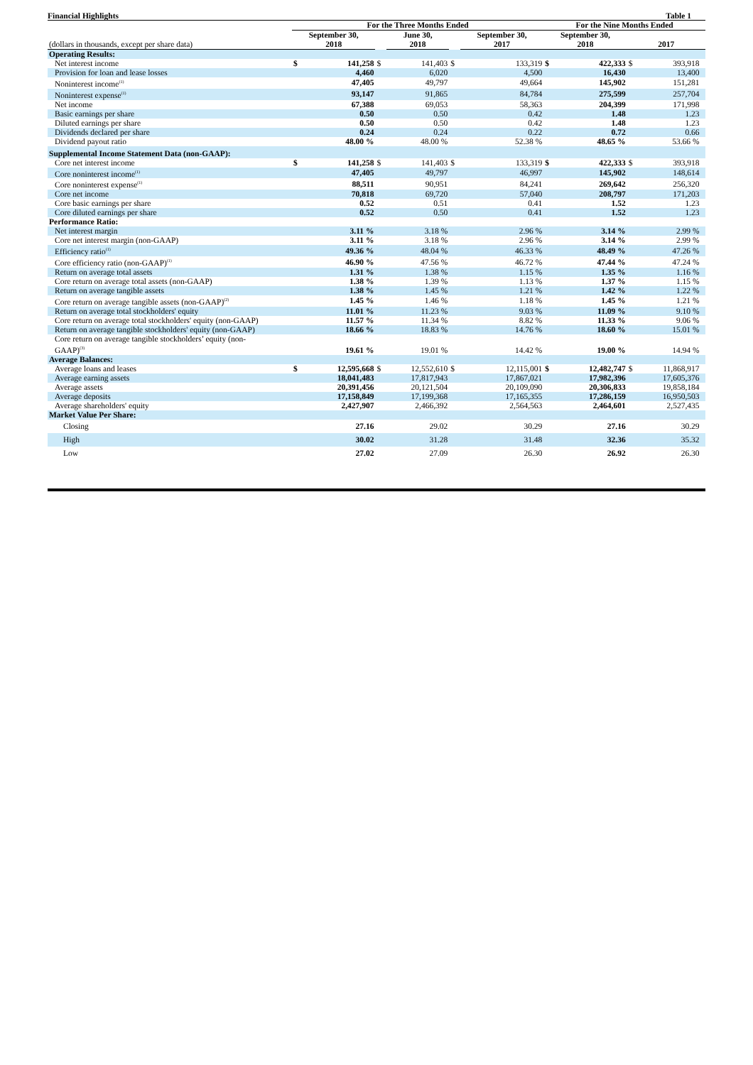Financial Highlights Table 1
| | For the Three Months Ended | | | | | | For the Nine Months Ended | | | | |
| --- | --- | --- | --- | --- | --- | --- | --- | --- | --- | --- | --- |
| (dollars in thousands, except per share data) | September 30, 2018 | | | June 30, 2018 | | September 30, 2017 | September 30, 2018 | | 2017 | | |
| Operating Results: | | | | | | | | | | | |
| Net interest income | $ | 141,258 | $ | 141,403 | $ | 133,319 | $ | 422,333 | $ | 393,918 | |
| Provision for loan and lease losses | | 4,460 | | 6,020 | | 4,500 | | 16,430 | | 13,400 | |
| Noninterest income<sup>(1)</sup> | | 47,405 | | 49,797 | | 49,664 | | 145,902 | | 151,281 | |
| Noninterest expense<sup>(1)</sup> | | 93,147 | | 91,865 | | 84,784 | | 275,599 | | 257,704 | |
| Net income | | 67,388 | | 69,053 | | 58,363 | | 204,399 | | 171,998 | |
| Basic earnings per share | | 0.50 | | 0.50 | | 0.42 | | 1.48 | | 1.23 | |
| Diluted earnings per share | | 0.50 | | 0.50 | | 0.42 | | 1.48 | | 1.23 | |
| Dividends declared per share | | 0.24 | | 0.24 | | 0.22 | | 0.72 | | 0.66 | |
| Dividend payout ratio | | 48.00 % | | 48.00 % | | 52.38 % | | 48.65 % | | 53.66 % | |
| Supplemental Income Statement Data (non-GAAP): | | | | | | | | | | | |
| Core net interest income | $ | 141,258 | $ | 141,403 | $ | 133,319 | $ | 422,333 | $ | 393,918 | |
| Core noninterest income<sup>(1)</sup> | | 47,405 | | 49,797 | | 46,997 | | 145,902 | | 148,614 | |
| Core noninterest expense<sup>(1)</sup> | | 88,511 | | 90,951 | | 84,241 | | 269,642 | | 256,320 | |
| Core net income | | 70,818 | | 69,720 | | 57,040 | | 208,797 | | 171,203 | |
| Core basic earnings per share | | 0.52 | | 0.51 | | 0.41 | | 1.52 | | 1.23 | |
| Core diluted earnings per share | | 0.52 | | 0.50 | | 0.41 | | 1.52 | | 1.23 | |
| Performance Ratio: | | | | | | | | | | | |
| Net interest margin | | 3.11 % | | 3.18 % | | 2.96 % | | 3.14 % | | 2.99 % | |
| Core net interest margin (non-GAAP) | | 3.11 % | | 3.18 % | | 2.96 % | | 3.14 % | | 2.99 % | |
| Efficiency ratio<sup>(1)</sup> | | 49.36 % | | 48.04 % | | 46.33 % | | 48.49 % | | 47.26 % | |
| Core efficiency ratio (non-GAAP)<sup>(1)</sup> | | 46.90 % | | 47.56 % | | 46.72 % | | 47.44 % | | 47.24 % | |
| Return on average total assets | | 1.31 % | | 1.38 % | | 1.15 % | | 1.35 % | | 1.16 % | |
| Core return on average total assets (non-GAAP) | | 1.38 % | | 1.39 % | | 1.13 % | | 1.37 % | | 1.15 % | |
| Return on average tangible assets | | 1.38 % | | 1.45 % | | 1.21 % | | 1.42 % | | 1.22 % | |
| Core return on average tangible assets (non-GAAP)<sup>(2)</sup> | | 1.45 % | | 1.46 % | | 1.18 % | | 1.45 % | | 1.21 % | |
| Return on average total stockholders' equity | | 11.01 % | | 11.23 % | | 9.03 % | | 11.09 % | | 9.10 % | |
| Core return on average total stockholders' equity (non-GAAP) | | 11.57 % | | 11.34 % | | 8.82 % | | 11.33 % | | 9.06 % | |
| Return on average tangible stockholders' equity (non-GAAP) | | 18.66 % | | 18.83 % | | 14.76 % | | 18.60 % | | 15.01 % | |
| Core return on average tangible stockholders’ equity (non- GAAP)<sup>(3)</sup> | | 19.61 % | | 19.01 % | | 14.42 % | | 19.00 % | | 14.94 % | |
| Average Balances: | | | | | | | | | | | |
| Average loans and leases | $ | 12,595,668 | $ | 12,552,610 | $ | 12,115,001 | $ | 12,482,747 | $ | 11,868,917 | |
| Average earning assets | | 18,041,483 | | 17,817,943 | | 17,867,021 | | 17,982,396 | | 17,605,376 | |
| Average assets | | 20,391,456 | | 20,121,504 | | 20,109,090 | | 20,306,833 | | 19,858,184 | |
| Average deposits | | 17,158,849 | | 17,199,368 | | 17,165,355 | | 17,286,159 | | 16,950,503 | |
| Average shareholders' equity | | 2,427,907 | | 2,466,392 | | 2,564,563 | | 2,464,601 | | 2,527,435 | |
| Market Value Per Share: | | | | | | | | | | | |
| Closing | | 27.16 | | 29.02 | | 30.29 | | 27.16 | | 30.29 | |
| High | | 30.02 | | 31.28 | | 31.48 | | 32.36 | | 35.32 | |
| Low | | 27.02 | | 27.09 | | 26.30 | | 26.92 | | 26.30 | |